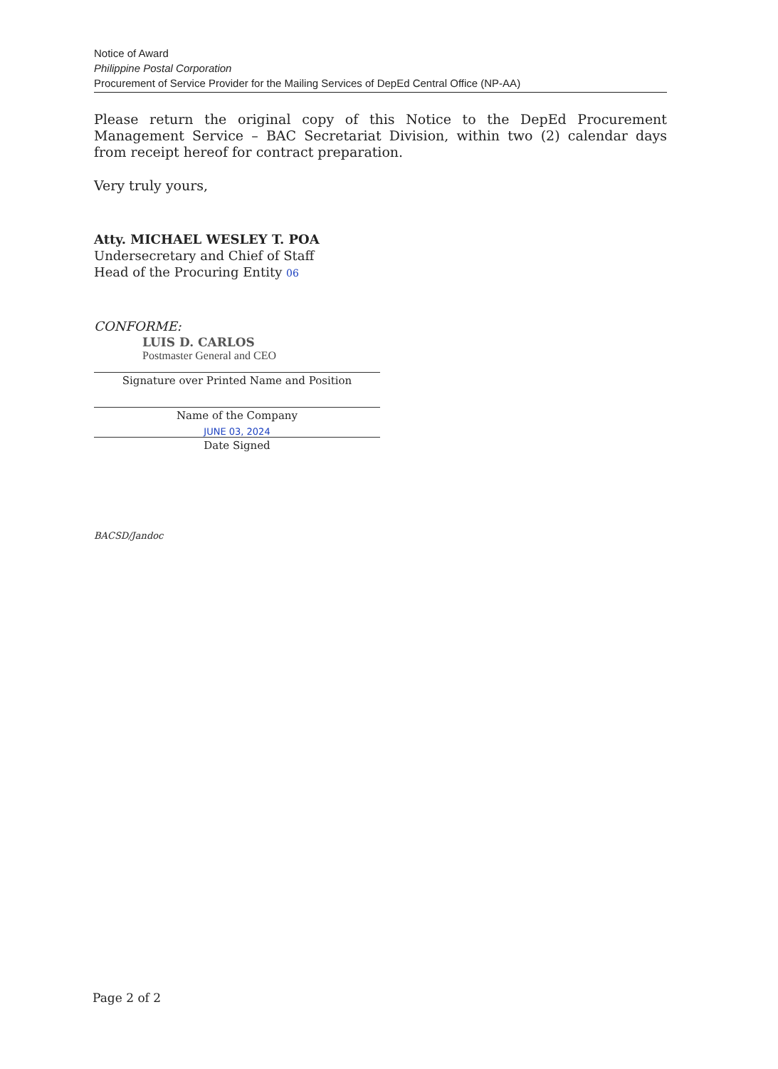Notice of Award
Philippine Postal Corporation
Procurement of Service Provider for the Mailing Services of DepEd Central Office (NP-AA)
Please return the original copy of this Notice to the DepEd Procurement Management Service – BAC Secretariat Division, within two (2) calendar days from receipt hereof for contract preparation.
Very truly yours,
Atty. MICHAEL WESLEY T. POA
Undersecretary and Chief of Staff
Head of the Procuring Entity 06
CONFORME:
LUIS D. CARLOS
Postmaster General and CEO
Signature over Printed Name and Position
Name of the Company
JUNE 03, 2024
Date Signed
BACSD/Jandoc
Page 2 of 2